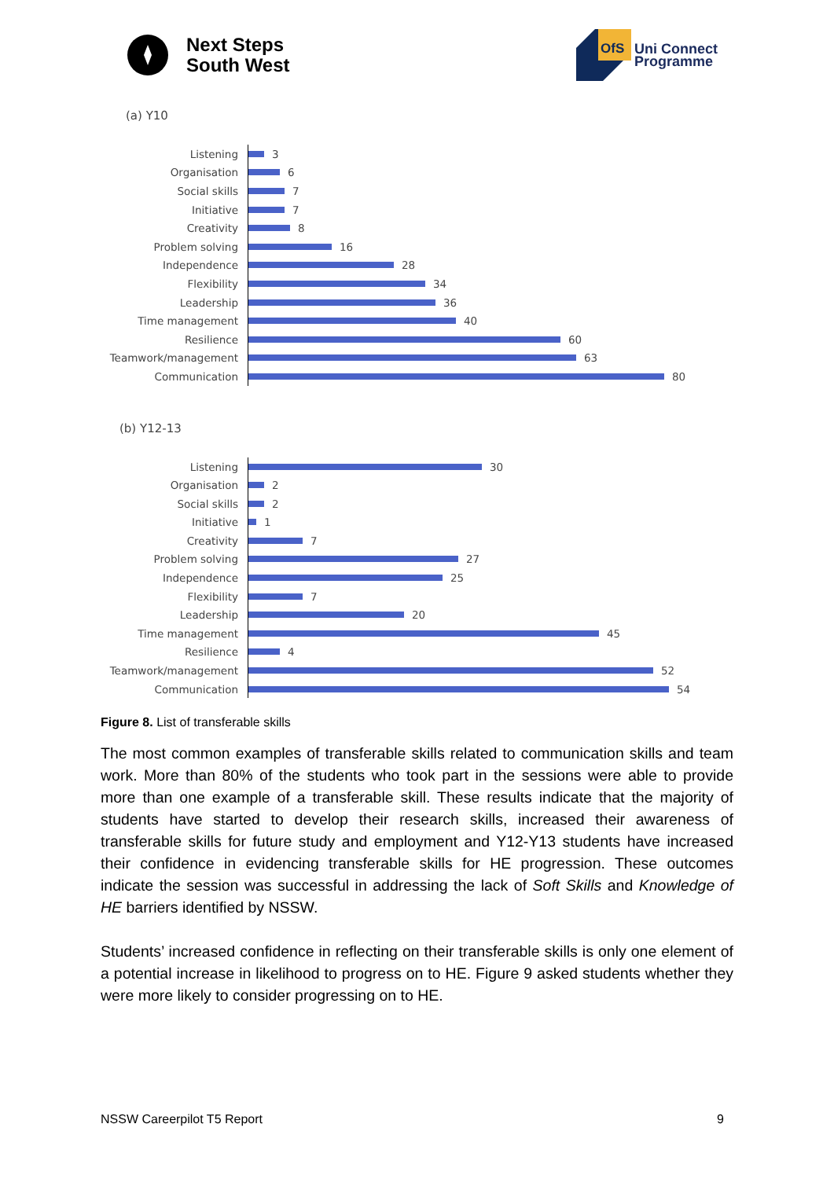Next Steps
South West
OfS
Uni Connect
Programme
(a) Y10
Listening
3
Organisation
6
Social skills
7
Initiative
7
Creativity
8
Problem solving
16
Independence
28
Flexibility
34
Leadership
36
Time management
40
Resilience
60
Teamwork/management
63
Communication
80
(b) Y12-13
Listening
30
Organisation
2
Social skills
2
Initiative
1
Creativity
7
Problem solving
27
Independence
25
Flexibility
7
Leadership
20
Time management
45
Resilience
4
Teamwork/management
52
Communication
54
Figure 8. List of transferable skills
The most common examples of transferable skills related to communication skills and team work. More than 80% of the students who took part in the sessions were able to provide more than one example of a transferable skill. These results indicate that the majority of students have started to develop their research skills, increased their awareness of transferable skills for future study and employment and Y12-Y13 students have increased their confidence in evidencing transferable skills for HE progression. These outcomes indicate the session was successful in addressing the lack of Soft Skills and Knowledge of HE barriers identified by NSSW.
Students’ increased confidence in reflecting on their transferable skills is only one element of a potential increase in likelihood to progress on to HE. Figure 9 asked students whether they were more likely to consider progressing on to HE.
NSSW Careerpilot T5 Report 9